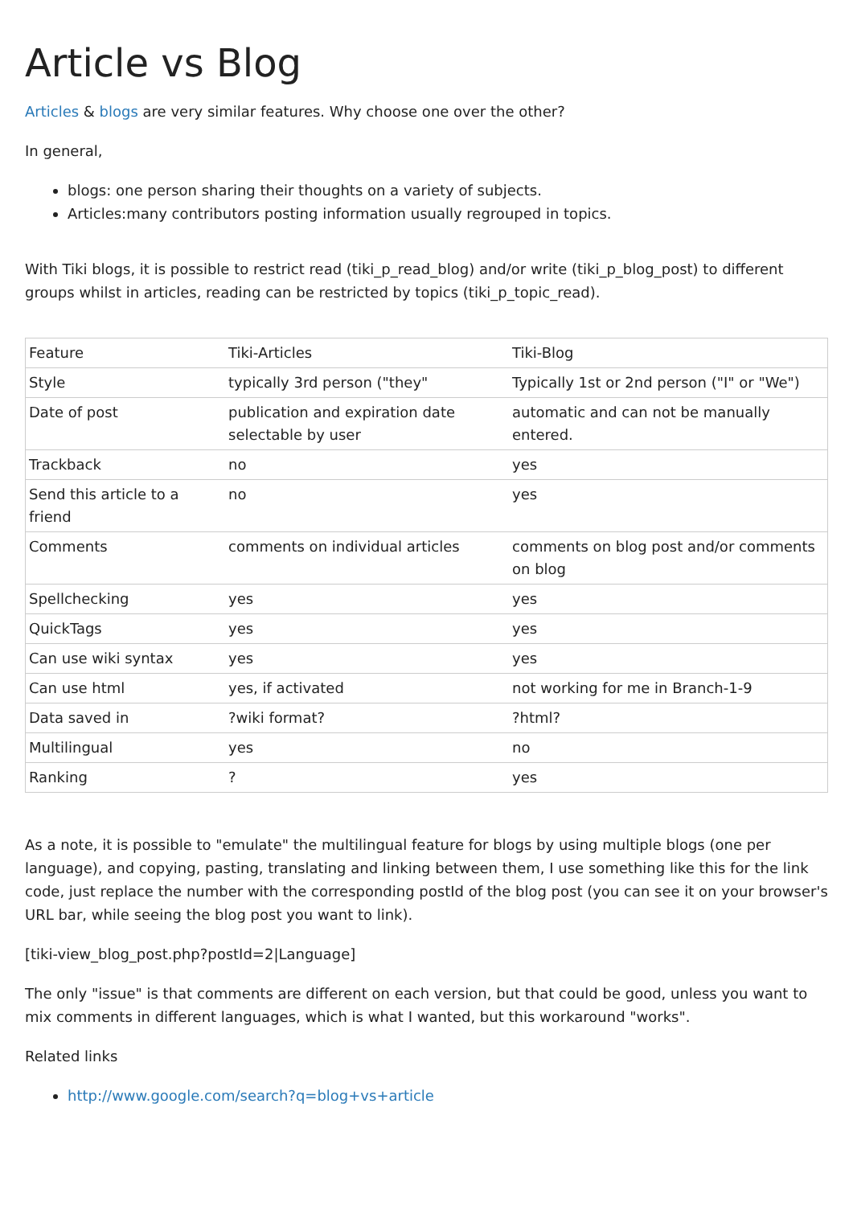Article vs Blog
Articles & blogs are very similar features. Why choose one over the other?
In general,
blogs: one person sharing their thoughts on a variety of subjects.
Articles:many contributors posting information usually regrouped in topics.
With Tiki blogs, it is possible to restrict read (tiki_p_read_blog) and/or write (tiki_p_blog_post) to different groups whilst in articles, reading can be restricted by topics (tiki_p_topic_read).
| Feature | Tiki-Articles | Tiki-Blog |
| Style | typically 3rd person ("they" | Typically 1st or 2nd person ("I" or "We") |
| Date of post | publication and expiration date selectable by user | automatic and can not be manually entered. |
| Trackback | no | yes |
| Send this article to a friend | no | yes |
| Comments | comments on individual articles | comments on blog post and/or comments on blog |
| Spellchecking | yes | yes |
| QuickTags | yes | yes |
| Can use wiki syntax | yes | yes |
| Can use html | yes, if activated | not working for me in Branch-1-9 |
| Data saved in | ?wiki format? | ?html? |
| Multilingual | yes | no |
| Ranking | ? | yes |
As a note, it is possible to "emulate" the multilingual feature for blogs by using multiple blogs (one per language), and copying, pasting, translating and linking between them, I use something like this for the link code, just replace the number with the corresponding postId of the blog post (you can see it on your browser's URL bar, while seeing the blog post you want to link).
[tiki-view_blog_post.php?postId=2|Language]
The only "issue" is that comments are different on each version, but that could be good, unless you want to mix comments in different languages, which is what I wanted, but this workaround "works".
Related links
http://www.google.com/search?q=blog+vs+article